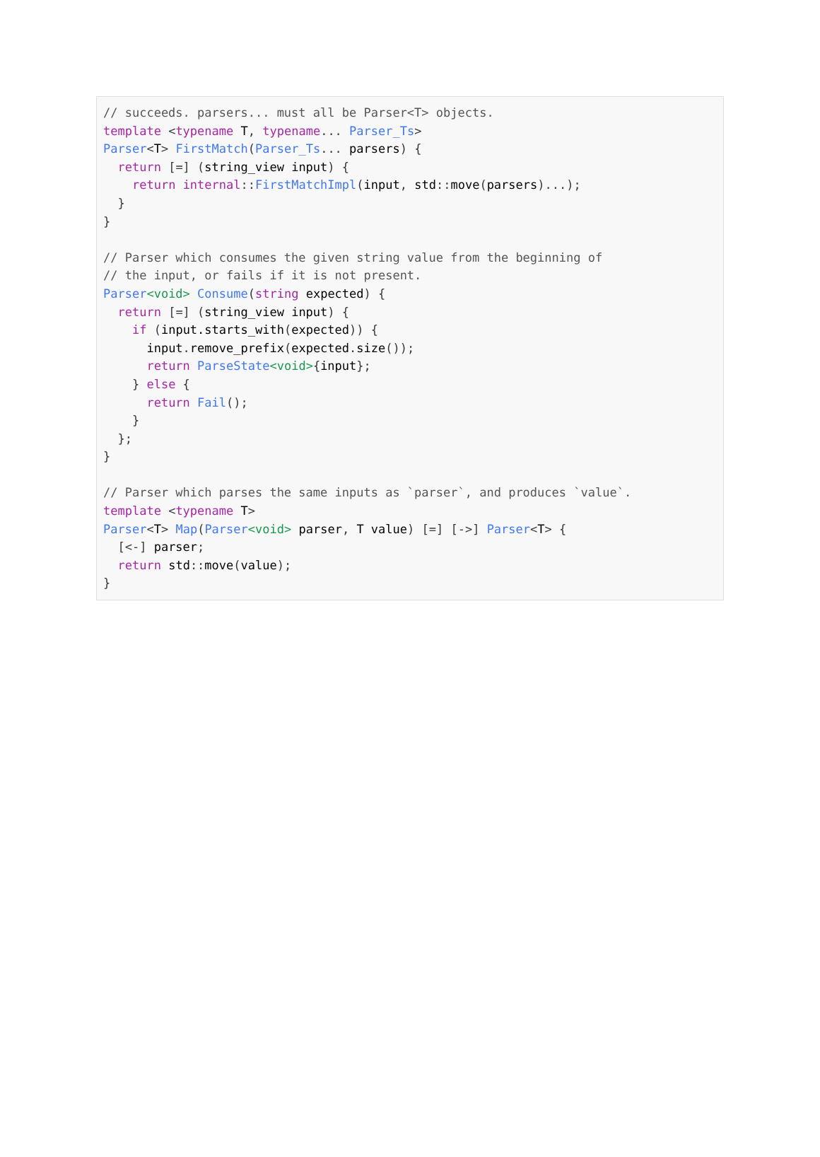// succeeds. parsers... must all be Parser<T> objects.
template <typename T, typename... Parser_Ts>
Parser<T> FirstMatch(Parser_Ts... parsers) {
  return [=] (string_view input) {
    return internal::FirstMatchImpl(input, std::move(parsers)...);
  }
}

// Parser which consumes the given string value from the beginning of
// the input, or fails if it is not present.
Parser<void> Consume(string expected) {
  return [=] (string_view input) {
    if (input.starts_with(expected)) {
      input.remove_prefix(expected.size());
      return ParseState<void>{input};
    } else {
      return Fail();
    }
  };
}

// Parser which parses the same inputs as `parser`, and produces `value`.
template <typename T>
Parser<T> Map(Parser<void> parser, T value) [=] [->] Parser<T> {
  [<-] parser;
  return std::move(value);
}